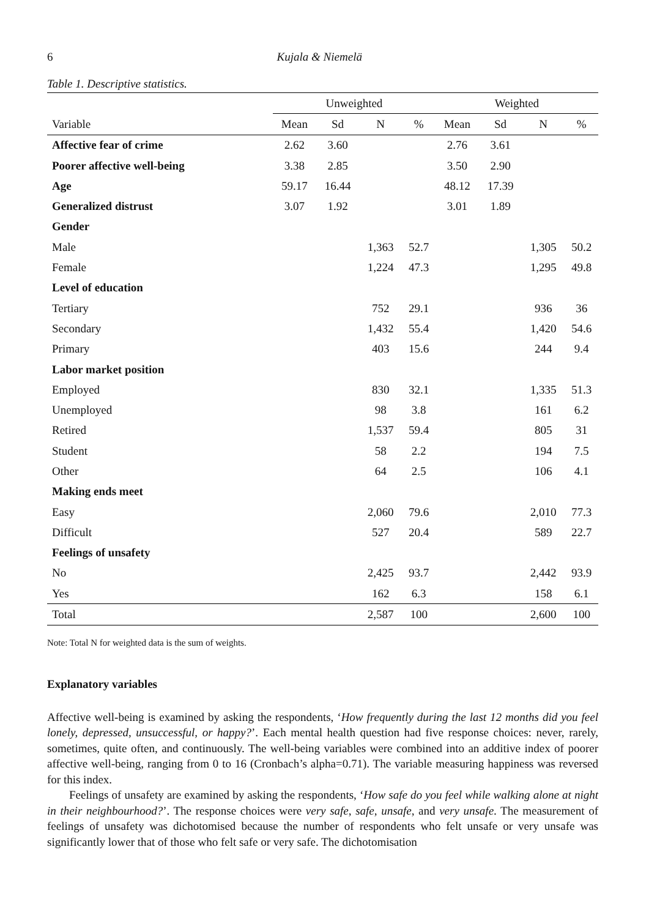6 Kujala & Niemelä
Table 1. Descriptive statistics.
| | Unweighted | | | | Weighted | | | |
| --- | --- | --- | --- | --- | --- | --- | --- | --- |
| Variable | Mean | Sd | N | % | Mean | Sd | N | % |
| Affective fear of crime | 2.62 | 3.60 | | | 2.76 | 3.61 | | |
| Poorer affective well-being | 3.38 | 2.85 | | | 3.50 | 2.90 | | |
| Age | 59.17 | 16.44 | | | 48.12 | 17.39 | | |
| Generalized distrust | 3.07 | 1.92 | | | 3.01 | 1.89 | | |
| Gender | | | | | | | | |
| Male | | | 1,363 | 52.7 | | | 1,305 | 50.2 |
| Female | | | 1,224 | 47.3 | | | 1,295 | 49.8 |
| Level of education | | | | | | | | |
| Tertiary | | | 752 | 29.1 | | | 936 | 36 |
| Secondary | | | 1,432 | 55.4 | | | 1,420 | 54.6 |
| Primary | | | 403 | 15.6 | | | 244 | 9.4 |
| Labor market position | | | | | | | | |
| Employed | | | 830 | 32.1 | | | 1,335 | 51.3 |
| Unemployed | | | 98 | 3.8 | | | 161 | 6.2 |
| Retired | | | 1,537 | 59.4 | | | 805 | 31 |
| Student | | | 58 | 2.2 | | | 194 | 7.5 |
| Other | | | 64 | 2.5 | | | 106 | 4.1 |
| Making ends meet | | | | | | | | |
| Easy | | | 2,060 | 79.6 | | | 2,010 | 77.3 |
| Difficult | | | 527 | 20.4 | | | 589 | 22.7 |
| Feelings of unsafety | | | | | | | | |
| No | | | 2,425 | 93.7 | | | 2,442 | 93.9 |
| Yes | | | 162 | 6.3 | | | 158 | 6.1 |
| Total | | | 2,587 | 100 | | | 2,600 | 100 |
Note: Total N for weighted data is the sum of weights.
Explanatory variables
Affective well-being is examined by asking the respondents, ‘How frequently during the last 12 months did you feel lonely, depressed, unsuccessful, or happy?’. Each mental health question had five response choices: never, rarely, sometimes, quite often, and continuously. The well-being variables were combined into an additive index of poorer affective well-being, ranging from 0 to 16 (Cronbach’s alpha=0.71). The variable measuring happiness was reversed for this index.
Feelings of unsafety are examined by asking the respondents, ‘How safe do you feel while walking alone at night in their neighbourhood?’. The response choices were very safe, safe, unsafe, and very unsafe. The measurement of feelings of unsafety was dichotomised because the number of respondents who felt unsafe or very unsafe was significantly lower that of those who felt safe or very safe. The dichotomisation